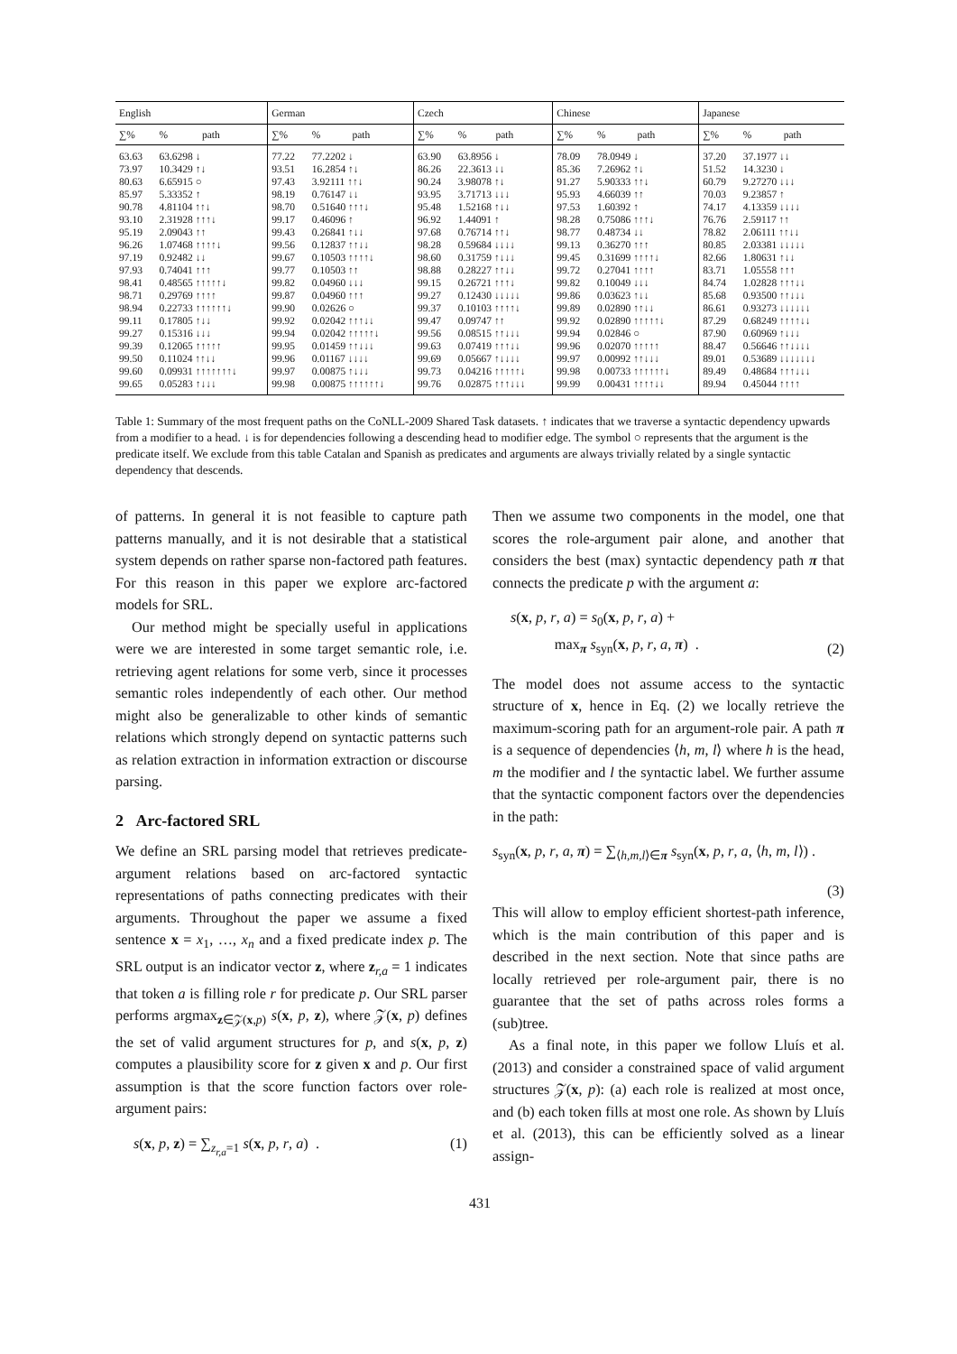| English | | | German | | | Czech | | | Chinese | | | Japanese | | |
| --- | --- | --- | --- | --- | --- | --- | --- | --- | --- | --- | --- | --- | --- | --- |
| ∑% | % | path | ∑% | % | path | ∑% | % | path | ∑% | % | path | ∑% | % | path |
| 63.63 | 63.6298 ↓ | | 77.22 | 77.2202 ↓ | | 63.90 | 63.8956 ↓ | | 78.09 | 78.0949 ↓ | | 37.20 | 37.1977 ↓↓ | |
| 73.97 | 10.3429 ↑↓ | | 93.51 | 16.2854 ↑↓ | | 86.26 | 22.3613 ↓↓ | | 85.36 | 7.26962 ↑↓ | | 51.52 | 14.3230 ↓ | |
| 80.63 | 6.65915 ○ | | 97.43 | 3.92111 ↑↑↓ | | 90.24 | 3.98078 ↑↓ | | 91.27 | 5.90333 ↑↑↓ | | 60.79 | 9.27270 ↓↓↓ | |
| 85.97 | 5.33352 ↑ | | 98.19 | 0.76147 ↓↓ | | 93.95 | 3.71713 ↓↓↓ | | 95.93 | 4.66039 ↑↑ | | 70.03 | 9.23857 ↑ | |
| 90.78 | 4.81104 ↑↑↓ | | 98.70 | 0.51640 ↑↑↑↓ | | 95.48 | 1.52168 ↑↓↓ | | 97.53 | 1.60392 ↑ | | 74.17 | 4.13359 ↓↓↓↓ | |
| 93.10 | 2.31928 ↑↑↑↓ | | 99.17 | 0.46096 ↑ | | 96.92 | 1.44091 ↑ | | 98.28 | 0.75086 ↑↑↑↓ | | 76.76 | 2.59117 ↑↑ | |
| 95.19 | 2.09043 ↑↑ | | 99.43 | 0.26841 ↑↓↓ | | 97.68 | 0.76714 ↑↑↓ | | 98.77 | 0.48734 ↓↓ | | 78.82 | 2.06111 ↑↑↓↓ | |
| 96.26 | 1.07468 ↑↑↑↑↓ | | 99.56 | 0.12837 ↑↑↓↓ | | 98.28 | 0.59684 ↓↓↓↓ | | 99.13 | 0.36270 ↑↑↑ | | 80.85 | 2.03381 ↓↓↓↓↓ | |
| 97.19 | 0.92482 ↓↓ | | 99.67 | 0.10503 ↑↑↑↑↓ | | 98.60 | 0.31759 ↑↓↓↓ | | 99.45 | 0.31699 ↑↑↑↑↓ | | 82.66 | 1.80631 ↑↓↓ | |
| 97.93 | 0.74041 ↑↑↑ | | 99.77 | 0.10503 ↑↑ | | 98.88 | 0.28227 ↑↑↓↓ | | 99.72 | 0.27041 ↑↑↑↑ | | 83.71 | 1.05558 ↑↑↑ | |
| 98.41 | 0.48565 ↑↑↑↑↑↓ | | 99.82 | 0.04960 ↓↓↓ | | 99.15 | 0.26721 ↑↑↑↓ | | 99.82 | 0.10049 ↓↓↓ | | 84.74 | 1.02828 ↑↑↑↓↓ | |
| 98.71 | 0.29769 ↑↑↑↑ | | 99.87 | 0.04960 ↑↑↑ | | 99.27 | 0.12430 ↓↓↓↓↓ | | 99.86 | 0.03623 ↑↓↓ | | 85.68 | 0.93500 ↑↑↓↓↓ | |
| 98.94 | 0.22733 ↑↑↑↑↑↑↓ | | 99.90 | 0.02626 ○ | | 99.37 | 0.10103 ↑↑↑↑↓ | | 99.89 | 0.02890 ↑↑↓↓ | | 86.61 | 0.93273 ↓↓↓↓↓↓ | |
| 99.11 | 0.17805 ↑↓↓ | | 99.92 | 0.02042 ↑↑↑↓↓ | | 99.47 | 0.09747 ↑↑ | | 99.92 | 0.02890 ↑↑↑↑↑↓ | | 87.29 | 0.68249 ↑↑↑↑↓↓ | |
| 99.27 | 0.15316 ↓↓↓ | | 99.94 | 0.02042 ↑↑↑↑↑↓ | | 99.56 | 0.08515 ↑↑↓↓↓ | | 99.94 | 0.02846 ○ | | 87.90 | 0.60969 ↑↓↓↓ | |
| 99.39 | 0.12065 ↑↑↑↑↑ | | 99.95 | 0.01459 ↑↑↓↓↓ | | 99.63 | 0.07419 ↑↑↑↓↓ | | 99.96 | 0.02070 ↑↑↑↑↑ | | 88.47 | 0.56646 ↑↑↓↓↓↓ | |
| 99.50 | 0.11024 ↑↑↓↓ | | 99.96 | 0.01167 ↓↓↓↓ | | 99.69 | 0.05667 ↑↓↓↓↓ | | 99.97 | 0.00992 ↑↑↓↓↓ | | 89.01 | 0.53689 ↓↓↓↓↓↓↓ | |
| 99.60 | 0.09931 ↑↑↑↑↑↑↑↓ | | 99.97 | 0.00875 ↑↓↓↓ | | 99.73 | 0.04216 ↑↑↑↑↑↓ | | 99.98 | 0.00733 ↑↑↑↑↑↑↓ | | 89.49 | 0.48684 ↑↑↑↓↓↓ | |
| 99.65 | 0.05283 ↑↓↓↓ | | 99.98 | 0.00875 ↑↑↑↑↑↑↓ | | 99.76 | 0.02875 ↑↑↑↓↓↓ | | 99.99 | 0.00431 ↑↑↑↑↓↓ | | 89.94 | 0.45044 ↑↑↑↑ | |
Table 1: Summary of the most frequent paths on the CoNLL-2009 Shared Task datasets. ↑ indicates that we traverse a syntactic dependency upwards from a modifier to a head. ↓ is for dependencies following a descending head to modifier edge. The symbol ○ represents that the argument is the predicate itself. We exclude from this table Catalan and Spanish as predicates and arguments are always trivially related by a single syntactic dependency that descends.
of patterns. In general it is not feasible to capture path patterns manually, and it is not desirable that a statistical system depends on rather sparse non-factored path features. For this reason in this paper we explore arc-factored models for SRL.
Our method might be specially useful in applications were we are interested in some target semantic role, i.e. retrieving agent relations for some verb, since it processes semantic roles independently of each other. Our method might also be generalizable to other kinds of semantic relations which strongly depend on syntactic patterns such as relation extraction in information extraction or discourse parsing.
2 Arc-factored SRL
We define an SRL parsing model that retrieves predicate-argument relations based on arc-factored syntactic representations of paths connecting predicates with their arguments. Throughout the paper we assume a fixed sentence x = x<sub>1</sub>, …, x<sub>n</sub> and a fixed predicate index p. The SRL output is an indicator vector z, where z<sub>r,a</sub> = 1 indicates that token a is filling role r for predicate p. Our SRL parser performs argmax<sub>z∈𝒵(x,p)</sub> s(x, p, z), where 𝒵(x, p) defines the set of valid argument structures for p, and s(x, p, z) computes a plausibility score for z given x and p. Our first assumption is that the score function factors over role-argument pairs:
s(x, p, z) = ∑<sub>z<sub>r,a</sub>=1</sub> s(x, p, r, a) . (1)
Then we assume two components in the model, one that scores the role-argument pair alone, and another that considers the best (max) syntactic dependency path π that connects the predicate p with the argument a:
s(x, p, r, a) = s<sub>0</sub>(x, p, r, a) +
max<sub>π</sub> s<sub>syn</sub>(x, p, r, a, π) . (2)
The model does not assume access to the syntactic structure of x, hence in Eq. (2) we locally retrieve the maximum-scoring path for an argument-role pair. A path π is a sequence of dependencies ⟨h, m, l⟩ where h is the head, m the modifier and l the syntactic label. We further assume that the syntactic component factors over the dependencies in the path:
s<sub>syn</sub>(x, p, r, a, π) = ∑<sub>⟨h,m,l⟩∈π</sub> s<sub>syn</sub>(x, p, r, a, ⟨h, m, l⟩) .
(3)
This will allow to employ efficient shortest-path inference, which is the main contribution of this paper and is described in the next section. Note that since paths are locally retrieved per role-argument pair, there is no guarantee that the set of paths across roles forms a (sub)tree.
As a final note, in this paper we follow Lluís et al. (2013) and consider a constrained space of valid argument structures 𝒵(x, p): (a) each role is realized at most once, and (b) each token fills at most one role. As shown by Lluís et al. (2013), this can be efficiently solved as a linear assign-
431